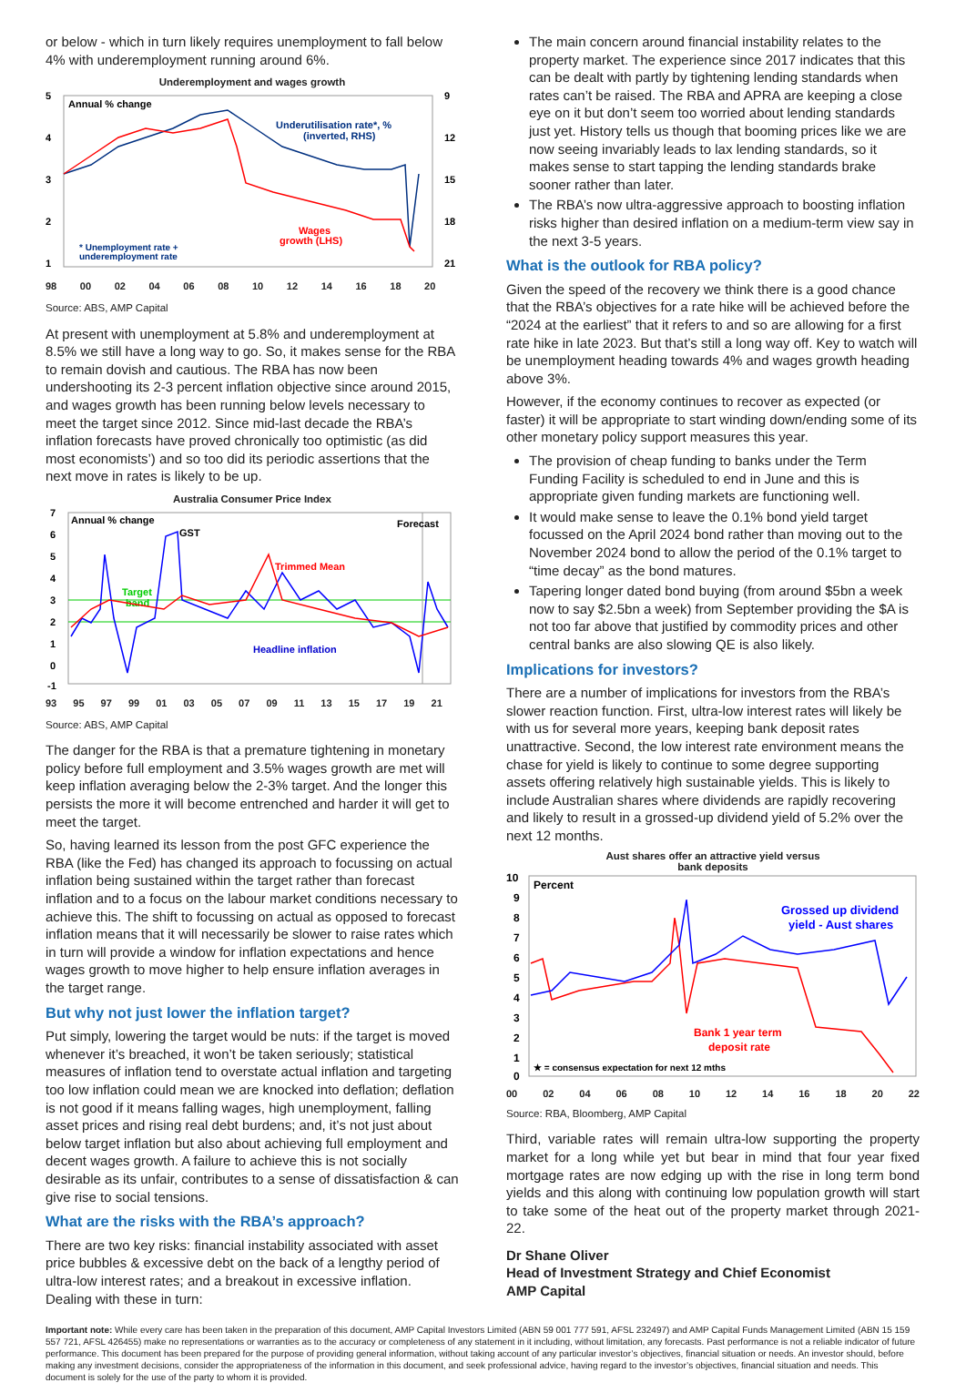or below - which in turn likely requires unemployment to fall below 4% with underemployment running around 6%.
Underemployment and wages growth
5
4
3
2
1
9
12
15
18
21
Annual % change
Underutilisation rate*, %
(inverted, RHS)
Wages
growth (LHS)
* Unemployment rate +
underemployment rate
98 00 02 04 06 08 10 12 14 16 18 20
Source: ABS, AMP Capital
At present with unemployment at 5.8% and underemployment at 8.5% we still have a long way to go. So, it makes sense for the RBA to remain dovish and cautious. The RBA has now been undershooting its 2-3 percent inflation objective since around 2015, and wages growth has been running below levels necessary to meet the target since 2012. Since mid-last decade the RBA’s inflation forecasts have proved chronically too optimistic (as did most economists’) and so too did its periodic assertions that the next move in rates is likely to be up.
Australia Consumer Price Index
7
6
5
4
3
2
1
0
-1
Annual % change
Forecast
GST
Trimmed Mean
Target
band
Headline inflation
93 95 97 99 01 03 05 07 09 11 13 15 17 19 21
Source: ABS, AMP Capital
The danger for the RBA is that a premature tightening in monetary policy before full employment and 3.5% wages growth are met will keep inflation averaging below the 2-3% target. And the longer this persists the more it will become entrenched and harder it will get to meet the target.
So, having learned its lesson from the post GFC experience the RBA (like the Fed) has changed its approach to focussing on actual inflation being sustained within the target rather than forecast inflation and to a focus on the labour market conditions necessary to achieve this. The shift to focussing on actual as opposed to forecast inflation means that it will necessarily be slower to raise rates which in turn will provide a window for inflation expectations and hence wages growth to move higher to help ensure inflation averages in the target range.
But why not just lower the inflation target?
Put simply, lowering the target would be nuts: if the target is moved whenever it’s breached, it won’t be taken seriously; statistical measures of inflation tend to overstate actual inflation and targeting too low inflation could mean we are knocked into deflation; deflation is not good if it means falling wages, high unemployment, falling asset prices and rising real debt burdens; and, it’s not just about below target inflation but also about achieving full employment and decent wages growth. A failure to achieve this is not socially desirable as its unfair, contributes to a sense of dissatisfaction & can give rise to social tensions.
What are the risks with the RBA’s approach?
There are two key risks: financial instability associated with asset price bubbles & excessive debt on the back of a lengthy period of ultra-low interest rates; and a breakout in excessive inflation. Dealing with these in turn:
The main concern around financial instability relates to the property market. The experience since 2017 indicates that this can be dealt with partly by tightening lending standards when rates can’t be raised. The RBA and APRA are keeping a close eye on it but don’t seem too worried about lending standards just yet. History tells us though that booming prices like we are now seeing invariably leads to lax lending standards, so it makes sense to start tapping the lending standards brake sooner rather than later.
The RBA’s now ultra-aggressive approach to boosting inflation risks higher than desired inflation on a medium-term view say in the next 3-5 years.
What is the outlook for RBA policy?
Given the speed of the recovery we think there is a good chance that the RBA’s objectives for a rate hike will be achieved before the “2024 at the earliest” that it refers to and so are allowing for a first rate hike in late 2023. But that’s still a long way off. Key to watch will be unemployment heading towards 4% and wages growth heading above 3%.
However, if the economy continues to recover as expected (or faster) it will be appropriate to start winding down/ending some of its other monetary policy support measures this year.
The provision of cheap funding to banks under the Term Funding Facility is scheduled to end in June and this is appropriate given funding markets are functioning well.
It would make sense to leave the 0.1% bond yield target focussed on the April 2024 bond rather than moving out to the November 2024 bond to allow the period of the 0.1% target to “time decay” as the bond matures.
Tapering longer dated bond buying (from around $5bn a week now to say $2.5bn a week) from September providing the $A is not too far above that justified by commodity prices and other central banks are also slowing QE is also likely.
Implications for investors?
There are a number of implications for investors from the RBA’s slower reaction function. First, ultra-low interest rates will likely be with us for several more years, keeping bank deposit rates unattractive. Second, the low interest rate environment means the chase for yield is likely to continue to some degree supporting assets offering relatively high sustainable yields. This is likely to include Australian shares where dividends are rapidly recovering and likely to result in a grossed-up dividend yield of 5.2% over the next 12 months.
Aust shares offer an attractive yield versus
bank deposits
10
9
8
7
6
5
4
3
2
1
0
Percent
Grossed up dividend
yield - Aust shares
Bank 1 year term
deposit rate
★ = consensus expectation for next 12 mths
00 02 04 06 08 10 12 14 16 18 20 22
Source: RBA, Bloomberg, AMP Capital
Third, variable rates will remain ultra-low supporting the property market for a long while yet but bear in mind that four year fixed mortgage rates are now edging up with the rise in long term bond yields and this along with continuing low population growth will start to take some of the heat out of the property market through 2021-22.
Dr Shane Oliver
Head of Investment Strategy and Chief Economist
AMP Capital
Important note: While every care has been taken in the preparation of this document, AMP Capital Investors Limited (ABN 59 001 777 591, AFSL 232497) and AMP Capital Funds Management Limited (ABN 15 159 557 721, AFSL 426455) make no representations or warranties as to the accuracy or completeness of any statement in it including, without limitation, any forecasts. Past performance is not a reliable indicator of future performance. This document has been prepared for the purpose of providing general information, without taking account of any particular investor’s objectives, financial situation or needs. An investor should, before making any investment decisions, consider the appropriateness of the information in this document, and seek professional advice, having regard to the investor’s objectives, financial situation and needs. This document is solely for the use of the party to whom it is provided.